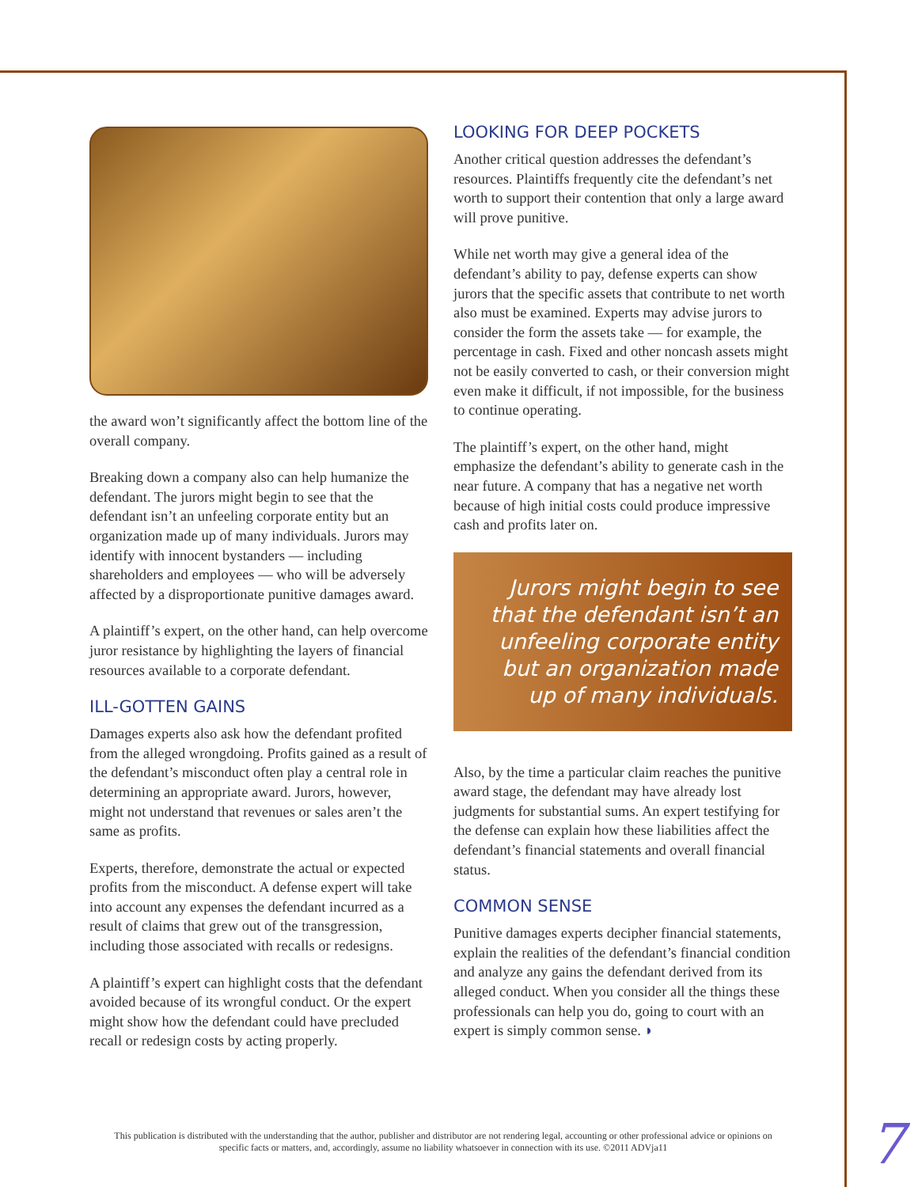the award won’t significantly affect the bottom line of the overall company.
Breaking down a company also can help humanize the defendant. The jurors might begin to see that the defendant isn’t an unfeeling corporate entity but an organization made up of many individuals. Jurors may identify with innocent bystanders — including shareholders and employees — who will be adversely affected by a disproportionate punitive damages award.
A plaintiff’s expert, on the other hand, can help overcome juror resistance by highlighting the layers of financial resources available to a corporate defendant.
ILL-GOTTEN GAINS
Damages experts also ask how the defendant profited from the alleged wrongdoing. Profits gained as a result of the defendant’s misconduct often play a central role in determining an appropriate award. Jurors, however, might not understand that revenues or sales aren’t the same as profits.
Experts, therefore, demonstrate the actual or expected profits from the misconduct. A defense expert will take into account any expenses the defendant incurred as a result of claims that grew out of the transgression, including those associated with recalls or redesigns.
A plaintiff’s expert can highlight costs that the defendant avoided because of its wrongful conduct. Or the expert might show how the defendant could have precluded recall or redesign costs by acting properly.
LOOKING FOR DEEP POCKETS
Another critical question addresses the defendant’s resources. Plaintiffs frequently cite the defendant’s net worth to support their contention that only a large award will prove punitive.
While net worth may give a general idea of the defendant’s ability to pay, defense experts can show jurors that the specific assets that contribute to net worth also must be examined. Experts may advise jurors to consider the form the assets take — for example, the percentage in cash. Fixed and other noncash assets might not be easily converted to cash, or their conversion might even make it difficult, if not impossible, for the business to continue operating.
The plaintiff’s expert, on the other hand, might emphasize the defendant’s ability to generate cash in the near future. A company that has a negative net worth because of high initial costs could produce impressive cash and profits later on.
Jurors might begin to see that the defendant isn’t an unfeeling corporate entity but an organization made up of many individuals.
Also, by the time a particular claim reaches the punitive award stage, the defendant may have already lost judgments for substantial sums. An expert testifying for the defense can explain how these liabilities affect the defendant’s financial statements and overall financial status.
COMMON SENSE
Punitive damages experts decipher financial statements, explain the realities of the defendant’s financial condition and analyze any gains the defendant derived from its alleged conduct. When you consider all the things these professionals can help you do, going to court with an expert is simply common sense. ◗
This publication is distributed with the understanding that the author, publisher and distributor are not rendering legal, accounting or other professional advice or opinions on specific facts or matters, and, accordingly, assume no liability whatsoever in connection with its use. ©2011 ADVja11
7